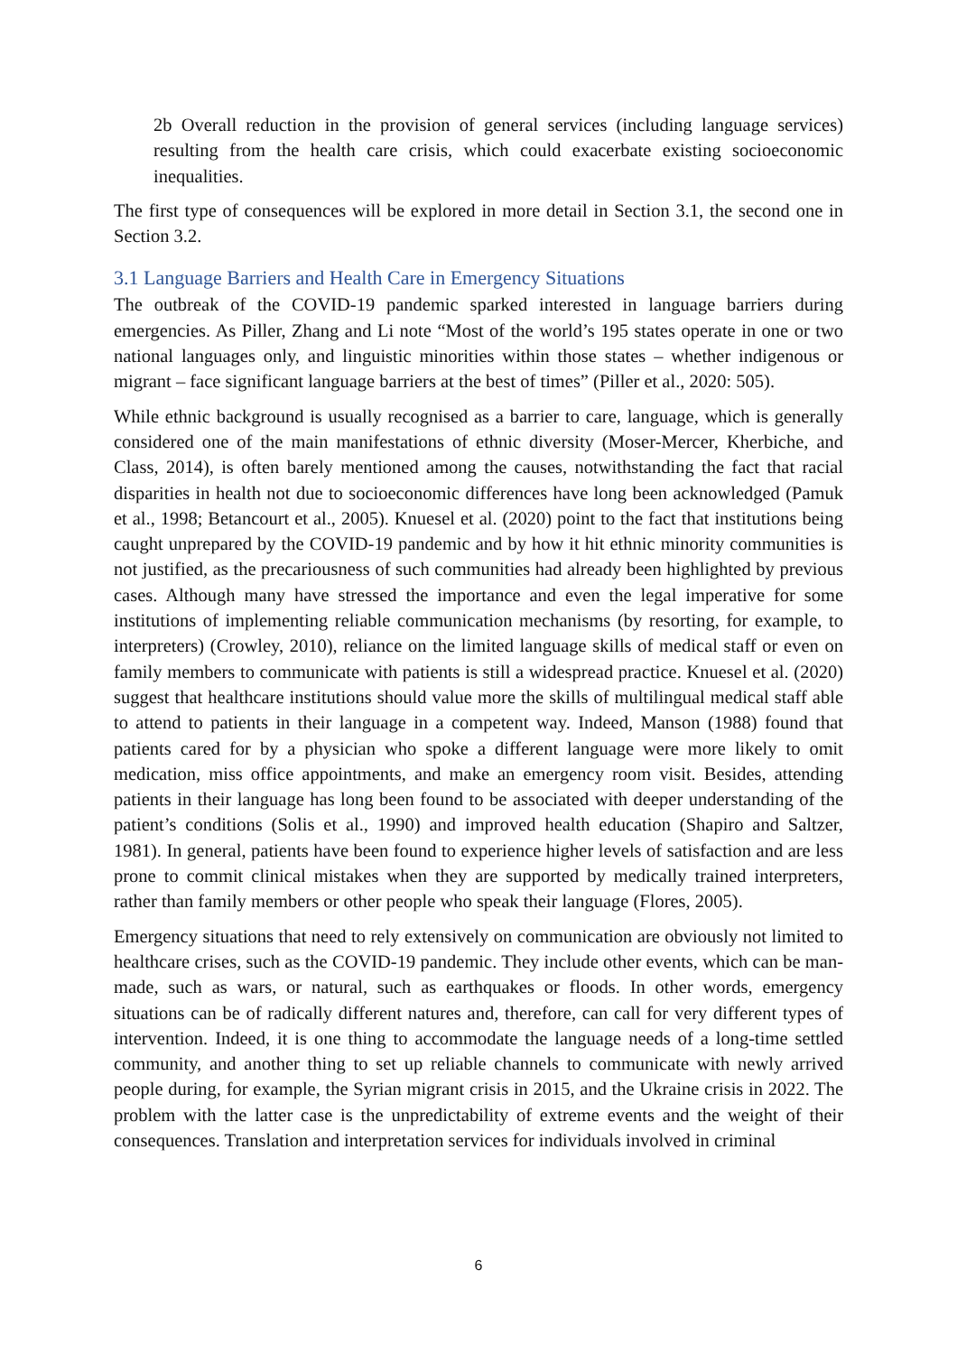2b Overall reduction in the provision of general services (including language services) resulting from the health care crisis, which could exacerbate existing socioeconomic inequalities.
The first type of consequences will be explored in more detail in Section 3.1, the second one in Section 3.2.
3.1 Language Barriers and Health Care in Emergency Situations
The outbreak of the COVID-19 pandemic sparked interested in language barriers during emergencies. As Piller, Zhang and Li note “Most of the world’s 195 states operate in one or two national languages only, and linguistic minorities within those states – whether indigenous or migrant – face significant language barriers at the best of times” (Piller et al., 2020: 505).
While ethnic background is usually recognised as a barrier to care, language, which is generally considered one of the main manifestations of ethnic diversity (Moser-Mercer, Kherbiche, and Class, 2014), is often barely mentioned among the causes, notwithstanding the fact that racial disparities in health not due to socioeconomic differences have long been acknowledged (Pamuk et al., 1998; Betancourt et al., 2005). Knuesel et al. (2020) point to the fact that institutions being caught unprepared by the COVID-19 pandemic and by how it hit ethnic minority communities is not justified, as the precariousness of such communities had already been highlighted by previous cases. Although many have stressed the importance and even the legal imperative for some institutions of implementing reliable communication mechanisms (by resorting, for example, to interpreters) (Crowley, 2010), reliance on the limited language skills of medical staff or even on family members to communicate with patients is still a widespread practice. Knuesel et al. (2020) suggest that healthcare institutions should value more the skills of multilingual medical staff able to attend to patients in their language in a competent way. Indeed, Manson (1988) found that patients cared for by a physician who spoke a different language were more likely to omit medication, miss office appointments, and make an emergency room visit. Besides, attending patients in their language has long been found to be associated with deeper understanding of the patient’s conditions (Solis et al., 1990) and improved health education (Shapiro and Saltzer, 1981). In general, patients have been found to experience higher levels of satisfaction and are less prone to commit clinical mistakes when they are supported by medically trained interpreters, rather than family members or other people who speak their language (Flores, 2005).
Emergency situations that need to rely extensively on communication are obviously not limited to healthcare crises, such as the COVID-19 pandemic. They include other events, which can be man-made, such as wars, or natural, such as earthquakes or floods. In other words, emergency situations can be of radically different natures and, therefore, can call for very different types of intervention. Indeed, it is one thing to accommodate the language needs of a long-time settled community, and another thing to set up reliable channels to communicate with newly arrived people during, for example, the Syrian migrant crisis in 2015, and the Ukraine crisis in 2022. The problem with the latter case is the unpredictability of extreme events and the weight of their consequences. Translation and interpretation services for individuals involved in criminal
6